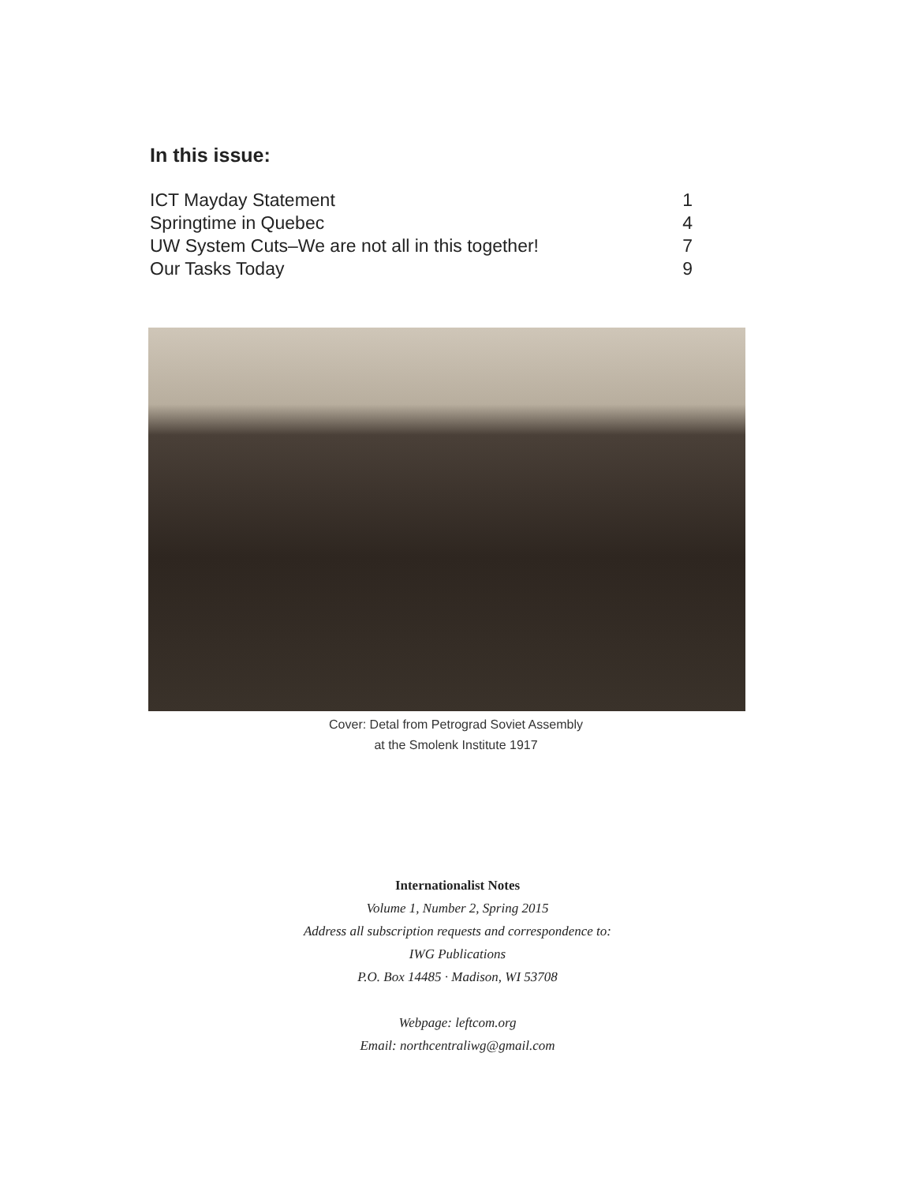In this issue:
ICT Mayday Statement 1
Springtime in Quebec 4
UW System Cuts–We are not all in this together! 7
Our Tasks Today 9
Cover: Detal from Petrograd Soviet Assembly
at the Smolenk Institute 1917
Internationalist Notes
Volume 1, Number 2, Spring 2015
Address all subscription requests and correspondence to:
IWG Publications
P.O. Box 14485 · Madison, WI 53708
Webpage: leftcom.org
Email: northcentraliwg@gmail.com